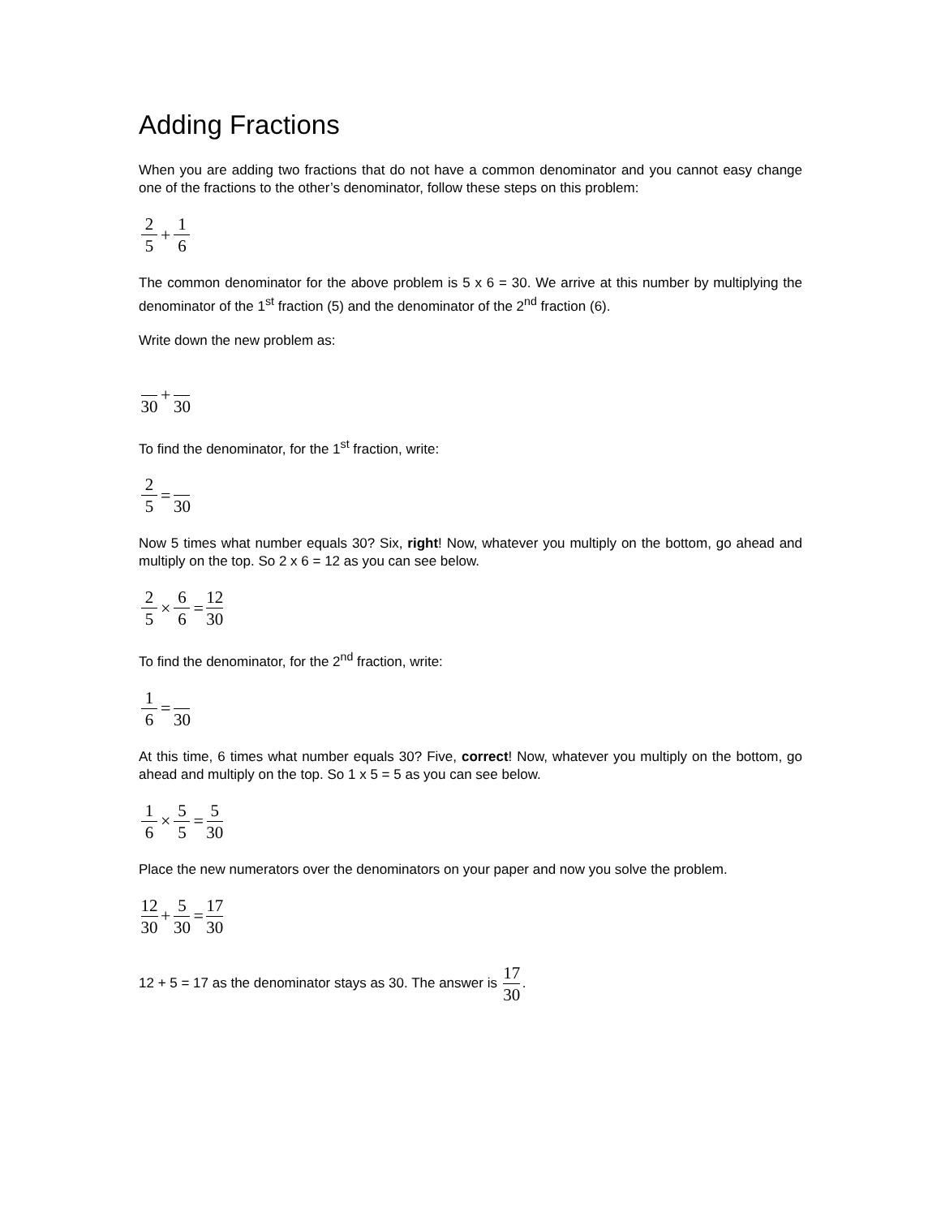Adding Fractions
When you are adding two fractions that do not have a common denominator and you cannot easy change one of the fractions to the other’s denominator, follow these steps on this problem:
2 5 + 1 6
The common denominator for the above problem is 5 x 6 = 30. We arrive at this number by multiplying the denominator of the 1<sup>st</sup> fraction (5) and the denominator of the 2<sup>nd</sup> fraction (6).
Write down the new problem as:
30 + 30
To find the denominator, for the 1<sup>st</sup> fraction, write:
2 5 = 30
Now 5 times what number equals 30? Six, right! Now, whatever you multiply on the bottom, go ahead and multiply on the top. So 2 x 6 = 12 as you can see below.
2 5 × 6 6 = 12 30
To find the denominator, for the 2<sup>nd</sup> fraction, write:
1 6 = 30
At this time, 6 times what number equals 30? Five, correct! Now, whatever you multiply on the bottom, go ahead and multiply on the top. So 1 x 5 = 5 as you can see below.
1 6 × 5 5 = 5 30
Place the new numerators over the denominators on your paper and now you solve the problem.
12 30 + 5 30 = 17 30
12 + 5 = 17 as the denominator stays as 30. The answer is 17 30.